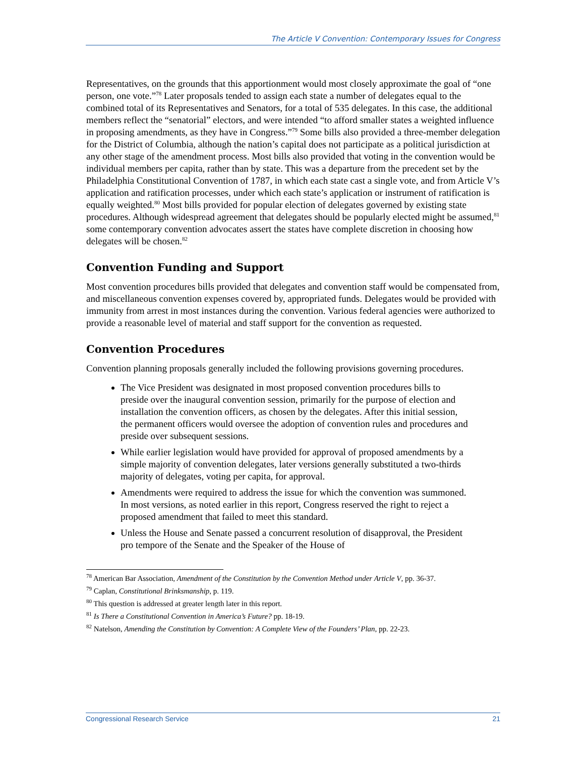The Article V Convention: Contemporary Issues for Congress
Representatives, on the grounds that this apportionment would most closely approximate the goal of “one person, one vote.”<sup>78</sup> Later proposals tended to assign each state a number of delegates equal to the combined total of its Representatives and Senators, for a total of 535 delegates. In this case, the additional members reflect the “senatorial” electors, and were intended “to afford smaller states a weighted influence in proposing amendments, as they have in Congress.”<sup>79</sup> Some bills also provided a three-member delegation for the District of Columbia, although the nation’s capital does not participate as a political jurisdiction at any other stage of the amendment process. Most bills also provided that voting in the convention would be individual members per capita, rather than by state. This was a departure from the precedent set by the Philadelphia Constitutional Convention of 1787, in which each state cast a single vote, and from Article V’s application and ratification processes, under which each state’s application or instrument of ratification is equally weighted.<sup>80</sup> Most bills provided for popular election of delegates governed by existing state procedures. Although widespread agreement that delegates should be popularly elected might be assumed,<sup>81</sup> some contemporary convention advocates assert the states have complete discretion in choosing how delegates will be chosen.<sup>82</sup>
Convention Funding and Support
Most convention procedures bills provided that delegates and convention staff would be compensated from, and miscellaneous convention expenses covered by, appropriated funds. Delegates would be provided with immunity from arrest in most instances during the convention. Various federal agencies were authorized to provide a reasonable level of material and staff support for the convention as requested.
Convention Procedures
Convention planning proposals generally included the following provisions governing procedures.
The Vice President was designated in most proposed convention procedures bills to preside over the inaugural convention session, primarily for the purpose of election and installation the convention officers, as chosen by the delegates. After this initial session, the permanent officers would oversee the adoption of convention rules and procedures and preside over subsequent sessions.
While earlier legislation would have provided for approval of proposed amendments by a simple majority of convention delegates, later versions generally substituted a two-thirds majority of delegates, voting per capita, for approval.
Amendments were required to address the issue for which the convention was summoned. In most versions, as noted earlier in this report, Congress reserved the right to reject a proposed amendment that failed to meet this standard.
Unless the House and Senate passed a concurrent resolution of disapproval, the President pro tempore of the Senate and the Speaker of the House of
<sup>78</sup> American Bar Association, Amendment of the Constitution by the Convention Method under Article V, pp. 36-37.
<sup>79</sup> Caplan, Constitutional Brinksmanship, p. 119.
<sup>80</sup> This question is addressed at greater length later in this report.
<sup>81</sup> Is There a Constitutional Convention in America’s Future? pp. 18-19.
<sup>82</sup> Natelson, Amending the Constitution by Convention: A Complete View of the Founders’ Plan, pp. 22-23.
Congressional Research Service 21